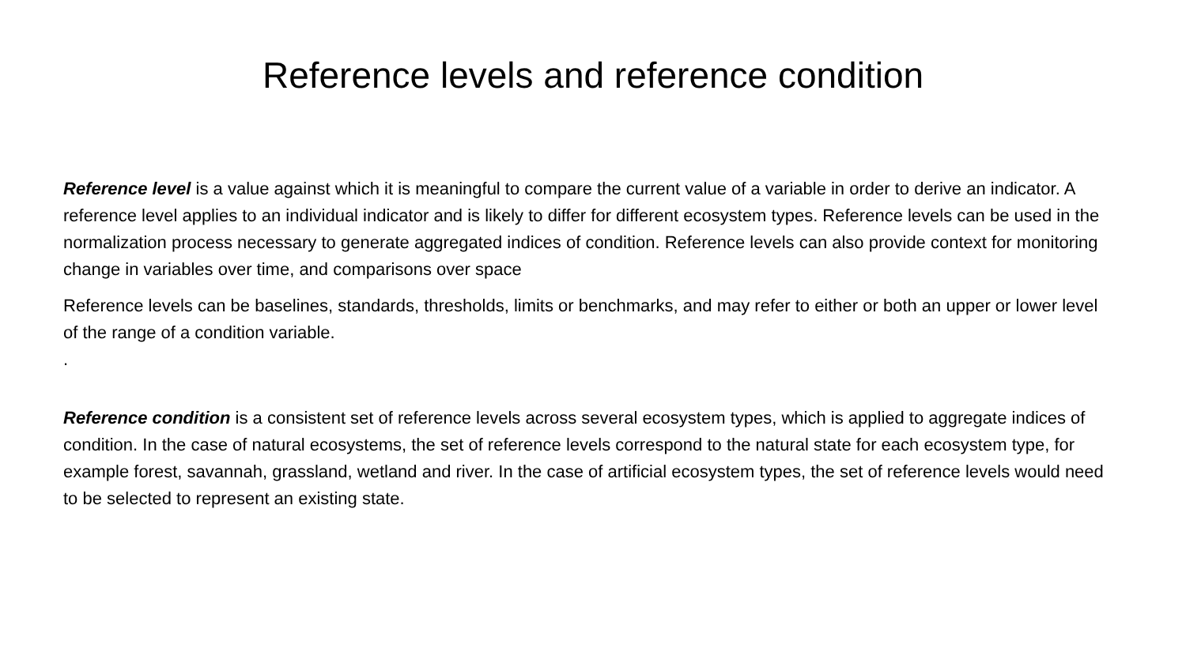Reference levels and reference condition
Reference level is a value against which it is meaningful to compare the current value of a variable in order to derive an indicator. A reference level applies to an individual indicator and is likely to differ for different ecosystem types. Reference levels can be used in the normalization process necessary to generate aggregated indices of condition. Reference levels can also provide context for monitoring change in variables over time, and comparisons over space
Reference levels can be baselines, standards, thresholds, limits or benchmarks, and may refer to either or both an upper or lower level of the range of a condition variable.
.
Reference condition is a consistent set of reference levels across several ecosystem types, which is applied to aggregate indices of condition. In the case of natural ecosystems, the set of reference levels correspond to the natural state for each ecosystem type, for example forest, savannah, grassland, wetland and river. In the case of artificial ecosystem types, the set of reference levels would need to be selected to represent an existing state.